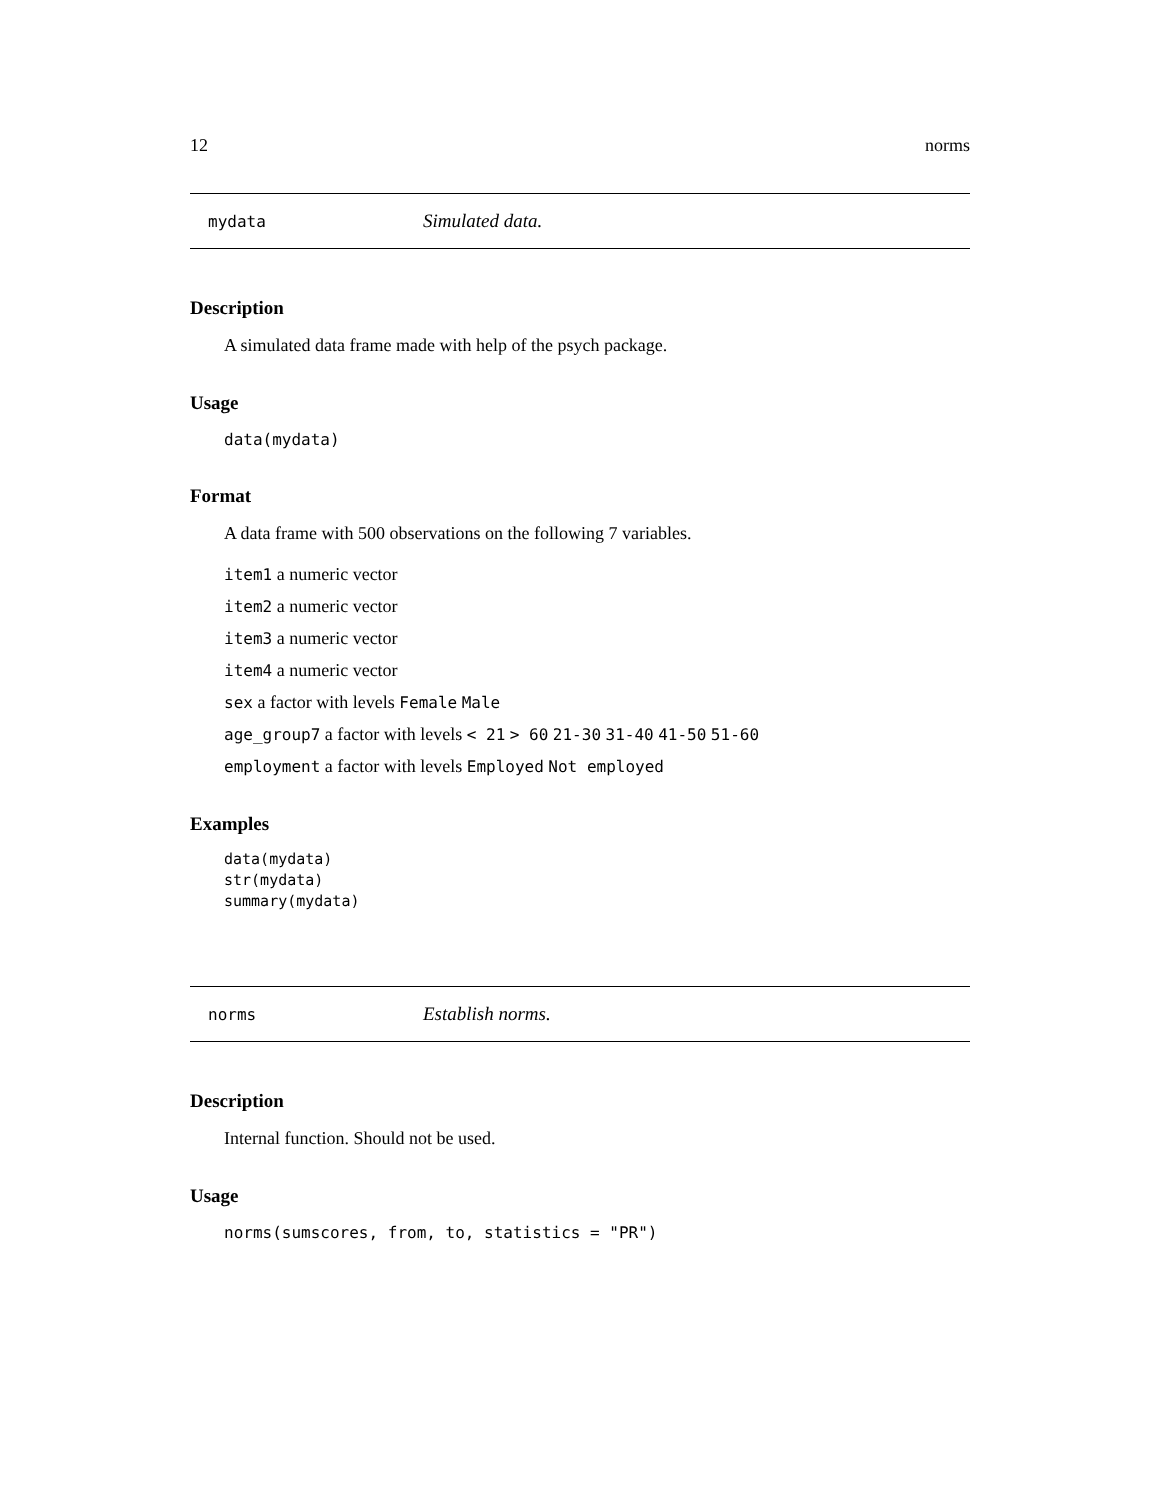12 norms
mydata Simulated data.
Description
A simulated data frame made with help of the psych package.
Usage
data(mydata)
Format
A data frame with 500 observations on the following 7 variables.
item1 a numeric vector
item2 a numeric vector
item3 a numeric vector
item4 a numeric vector
sex a factor with levels Female Male
age_group7 a factor with levels < 21 > 60 21-30 31-40 41-50 51-60
employment a factor with levels Employed Not employed
Examples
data(mydata)
str(mydata)
summary(mydata)
norms Establish norms.
Description
Internal function. Should not be used.
Usage
norms(sumscores, from, to, statistics = "PR")